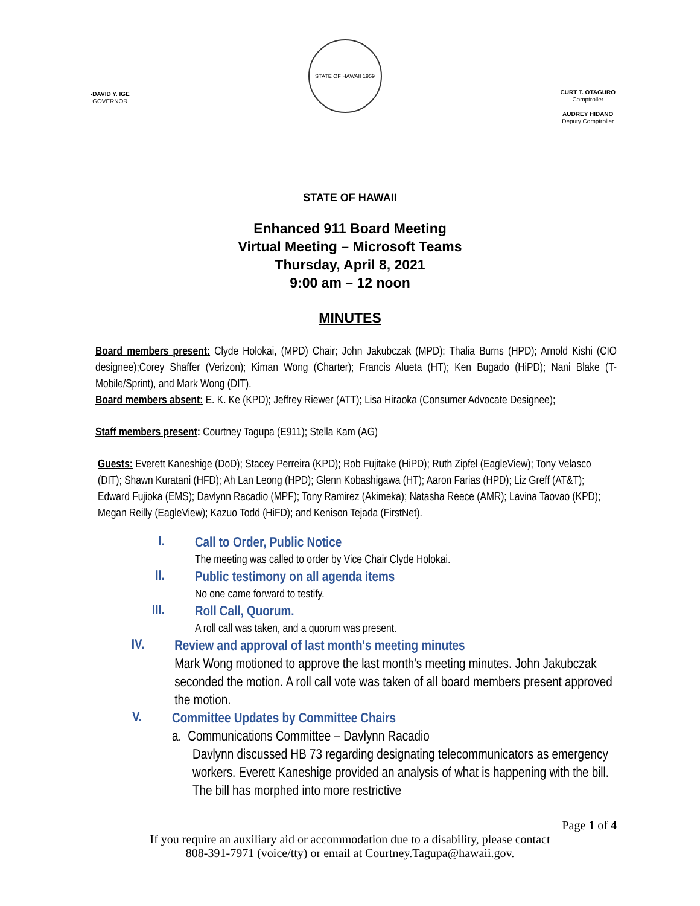-DAVID Y. IGE
GOVERNOR
STATE OF HAWAII 1959
CURT T. OTAGURO
Comptroller
AUDREY HIDANO
Deputy Comptroller
STATE OF HAWAII
Enhanced 911 Board Meeting
Virtual Meeting – Microsoft Teams
Thursday, April 8, 2021
9:00 am – 12 noon
MINUTES
Board members present: Clyde Holokai, (MPD) Chair; John Jakubczak (MPD); Thalia Burns (HPD); Arnold Kishi (CIO designee);Corey Shaffer (Verizon); Kiman Wong (Charter); Francis Alueta (HT); Ken Bugado (HiPD); Nani Blake (T-Mobile/Sprint), and Mark Wong (DIT).
Board members absent: E. K. Ke (KPD); Jeffrey Riewer (ATT); Lisa Hiraoka (Consumer Advocate Designee);
Staff members present: Courtney Tagupa (E911); Stella Kam (AG)
Guests: Everett Kaneshige (DoD); Stacey Perreira (KPD); Rob Fujitake (HiPD); Ruth Zipfel (EagleView); Tony Velasco (DIT); Shawn Kuratani (HFD); Ah Lan Leong (HPD); Glenn Kobashigawa (HT); Aaron Farias (HPD); Liz Greff (AT&T); Edward Fujioka (EMS); Davlynn Racadio (MPF); Tony Ramirez (Akimeka); Natasha Reece (AMR); Lavina Taovao (KPD); Megan Reilly (EagleView); Kazuo Todd (HiFD); and Kenison Tejada (FirstNet).
I.
Call to Order, Public Notice
The meeting was called to order by Vice Chair Clyde Holokai.
II.
Public testimony on all agenda items
No one came forward to testify.
III.
Roll Call, Quorum.
A roll call was taken, and a quorum was present.
IV.
Review and approval of last month's meeting minutes
Mark Wong motioned to approve the last month's meeting minutes. John Jakubczak seconded the motion. A roll call vote was taken of all board members present approved the motion.
V.
Committee Updates by Committee Chairs
a. Communications Committee – Davlynn Racadio
Davlynn discussed HB 73 regarding designating telecommunicators as emergency workers. Everett Kaneshige provided an analysis of what is happening with the bill. The bill has morphed into more restrictive
Page 1 of 4
If you require an auxiliary aid or accommodation due to a disability, please contact
808-391-7971 (voice/tty) or email at Courtney.Tagupa@hawaii.gov.